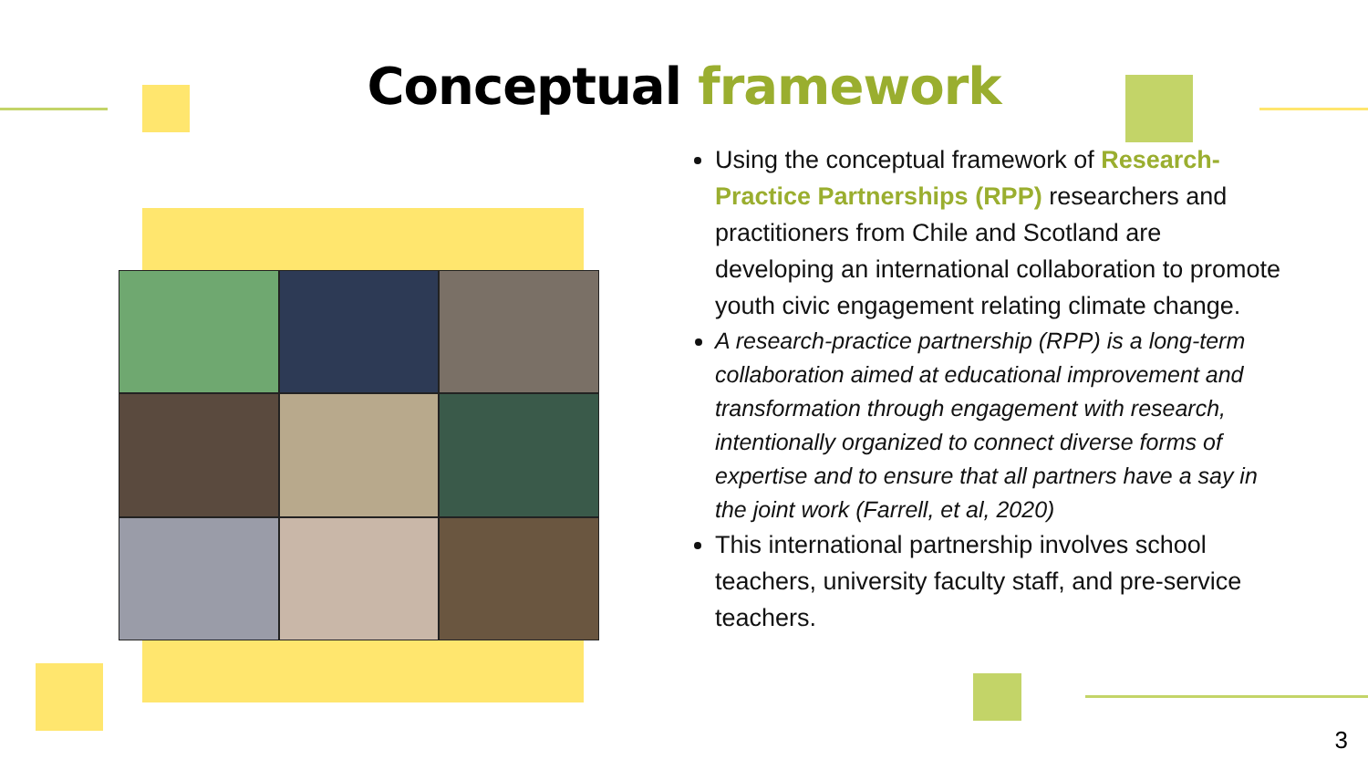Conceptual framework
Using the conceptual framework of Research-Practice Partnerships (RPP) researchers and practitioners from Chile and Scotland are developing an international collaboration to promote youth civic engagement relating climate change.
A research-practice partnership (RPP) is a long-term collaboration aimed at educational improvement and transformation through engagement with research, intentionally organized to connect diverse forms of expertise and to ensure that all partners have a say in the joint work (Farrell, et al, 2020)
This international partnership involves school teachers, university faculty staff, and pre-service teachers.
3